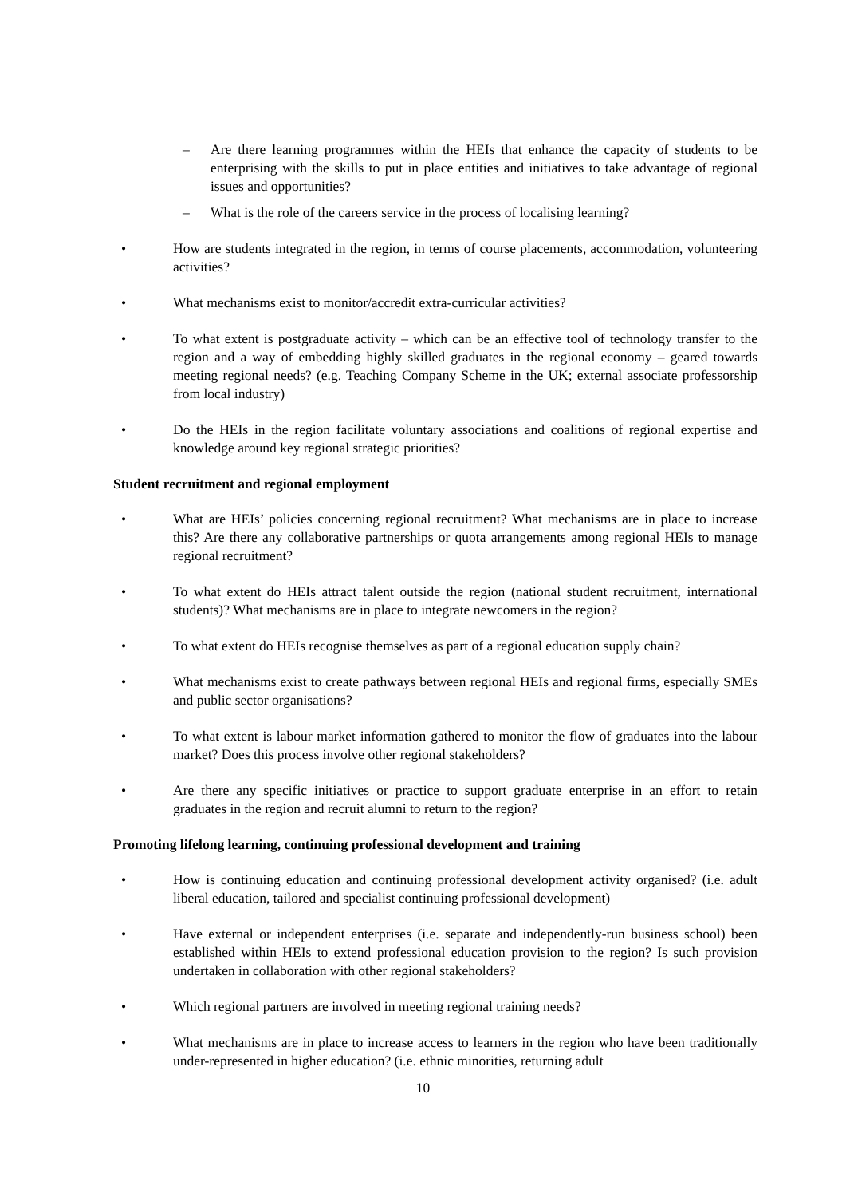– Are there learning programmes within the HEIs that enhance the capacity of students to be enterprising with the skills to put in place entities and initiatives to take advantage of regional issues and opportunities?
– What is the role of the careers service in the process of localising learning?
• How are students integrated in the region, in terms of course placements, accommodation, volunteering activities?
• What mechanisms exist to monitor/accredit extra-curricular activities?
• To what extent is postgraduate activity – which can be an effective tool of technology transfer to the region and a way of embedding highly skilled graduates in the regional economy – geared towards meeting regional needs? (e.g. Teaching Company Scheme in the UK; external associate professorship from local industry)
• Do the HEIs in the region facilitate voluntary associations and coalitions of regional expertise and knowledge around key regional strategic priorities?
Student recruitment and regional employment
• What are HEIs’ policies concerning regional recruitment? What mechanisms are in place to increase this? Are there any collaborative partnerships or quota arrangements among regional HEIs to manage regional recruitment?
• To what extent do HEIs attract talent outside the region (national student recruitment, international students)? What mechanisms are in place to integrate newcomers in the region?
• To what extent do HEIs recognise themselves as part of a regional education supply chain?
• What mechanisms exist to create pathways between regional HEIs and regional firms, especially SMEs and public sector organisations?
• To what extent is labour market information gathered to monitor the flow of graduates into the labour market? Does this process involve other regional stakeholders?
• Are there any specific initiatives or practice to support graduate enterprise in an effort to retain graduates in the region and recruit alumni to return to the region?
Promoting lifelong learning, continuing professional development and training
• How is continuing education and continuing professional development activity organised? (i.e. adult liberal education, tailored and specialist continuing professional development)
• Have external or independent enterprises (i.e. separate and independently-run business school) been established within HEIs to extend professional education provision to the region? Is such provision undertaken in collaboration with other regional stakeholders?
• Which regional partners are involved in meeting regional training needs?
• What mechanisms are in place to increase access to learners in the region who have been traditionally under-represented in higher education? (i.e. ethnic minorities, returning adult
10